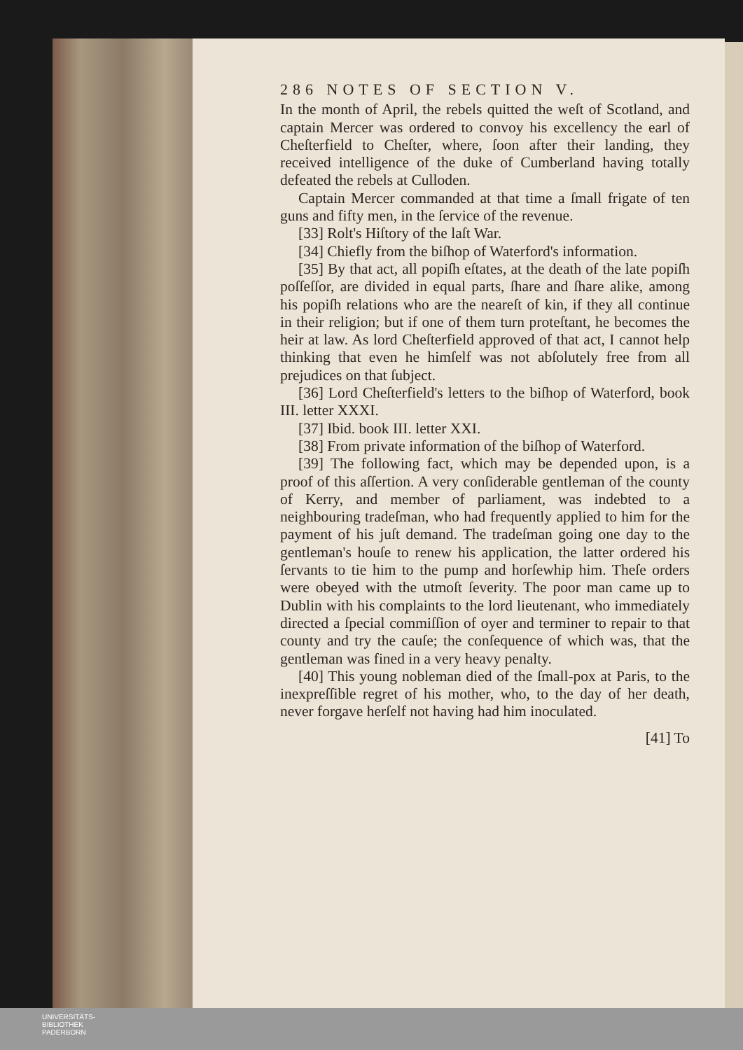286 NOTES OF SECTION V.
In the month of April, the rebels quitted the weſt of Scotland, and captain Mercer was ordered to convoy his excellency the earl of Cheſterfield to Cheſter, where, ſoon after their landing, they received intelligence of the duke of Cumberland having totally defeated the rebels at Culloden.
Captain Mercer commanded at that time a ſmall frigate of ten guns and fifty men, in the ſervice of the revenue.
[33] Rolt's Hiſtory of the laſt War.
[34] Chiefly from the biſhop of Waterford's information.
[35] By that act, all popiſh eſtates, at the death of the late popiſh poſſeſſor, are divided in equal parts, ſhare and ſhare alike, among his popiſh relations who are the neareſt of kin, if they all continue in their religion; but if one of them turn proteſtant, he becomes the heir at law. As lord Cheſterfield approved of that act, I cannot help thinking that even he himſelf was not abſolutely free from all prejudices on that ſubject.
[36] Lord Cheſterfield's letters to the biſhop of Waterford, book III. letter XXXI.
[37] Ibid. book III. letter XXI.
[38] From private information of the biſhop of Waterford.
[39] The following fact, which may be depended upon, is a proof of this aſſertion. A very conſiderable gentleman of the county of Kerry, and member of parliament, was indebted to a neighbouring tradeſman, who had frequently applied to him for the payment of his juſt demand. The tradeſman going one day to the gentleman's houſe to renew his application, the latter ordered his ſervants to tie him to the pump and horſewhip him. Theſe orders were obeyed with the utmoſt ſeverity. The poor man came up to Dublin with his complaints to the lord lieutenant, who immediately directed a ſpecial commiſſion of oyer and terminer to repair to that county and try the cauſe; the conſequence of which was, that the gentleman was fined in a very heavy penalty.
[40] This young nobleman died of the ſmall-pox at Paris, to the inexpreſſible regret of his mother, who, to the day of her death, never forgave herſelf not having had him inoculated.
[41] To
UNIVERSITÄTS-
BIBLIOTHEK
PADERBORN